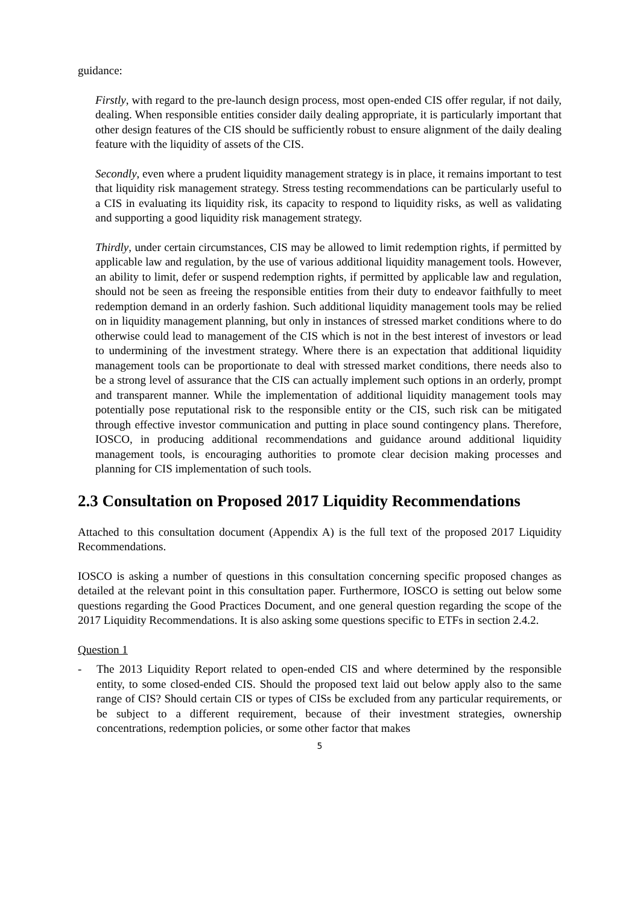guidance:
Firstly, with regard to the pre-launch design process, most open-ended CIS offer regular, if not daily, dealing. When responsible entities consider daily dealing appropriate, it is particularly important that other design features of the CIS should be sufficiently robust to ensure alignment of the daily dealing feature with the liquidity of assets of the CIS.
Secondly, even where a prudent liquidity management strategy is in place, it remains important to test that liquidity risk management strategy. Stress testing recommendations can be particularly useful to a CIS in evaluating its liquidity risk, its capacity to respond to liquidity risks, as well as validating and supporting a good liquidity risk management strategy.
Thirdly, under certain circumstances, CIS may be allowed to limit redemption rights, if permitted by applicable law and regulation, by the use of various additional liquidity management tools. However, an ability to limit, defer or suspend redemption rights, if permitted by applicable law and regulation, should not be seen as freeing the responsible entities from their duty to endeavor faithfully to meet redemption demand in an orderly fashion. Such additional liquidity management tools may be relied on in liquidity management planning, but only in instances of stressed market conditions where to do otherwise could lead to management of the CIS which is not in the best interest of investors or lead to undermining of the investment strategy. Where there is an expectation that additional liquidity management tools can be proportionate to deal with stressed market conditions, there needs also to be a strong level of assurance that the CIS can actually implement such options in an orderly, prompt and transparent manner. While the implementation of additional liquidity management tools may potentially pose reputational risk to the responsible entity or the CIS, such risk can be mitigated through effective investor communication and putting in place sound contingency plans. Therefore, IOSCO, in producing additional recommendations and guidance around additional liquidity management tools, is encouraging authorities to promote clear decision making processes and planning for CIS implementation of such tools.
2.3 Consultation on Proposed 2017 Liquidity Recommendations
Attached to this consultation document (Appendix A) is the full text of the proposed 2017 Liquidity Recommendations.
IOSCO is asking a number of questions in this consultation concerning specific proposed changes as detailed at the relevant point in this consultation paper. Furthermore, IOSCO is setting out below some questions regarding the Good Practices Document, and one general question regarding the scope of the 2017 Liquidity Recommendations. It is also asking some questions specific to ETFs in section 2.4.2.
Question 1
- The 2013 Liquidity Report related to open-ended CIS and where determined by the responsible entity, to some closed-ended CIS. Should the proposed text laid out below apply also to the same range of CIS? Should certain CIS or types of CISs be excluded from any particular requirements, or be subject to a different requirement, because of their investment strategies, ownership concentrations, redemption policies, or some other factor that makes
5